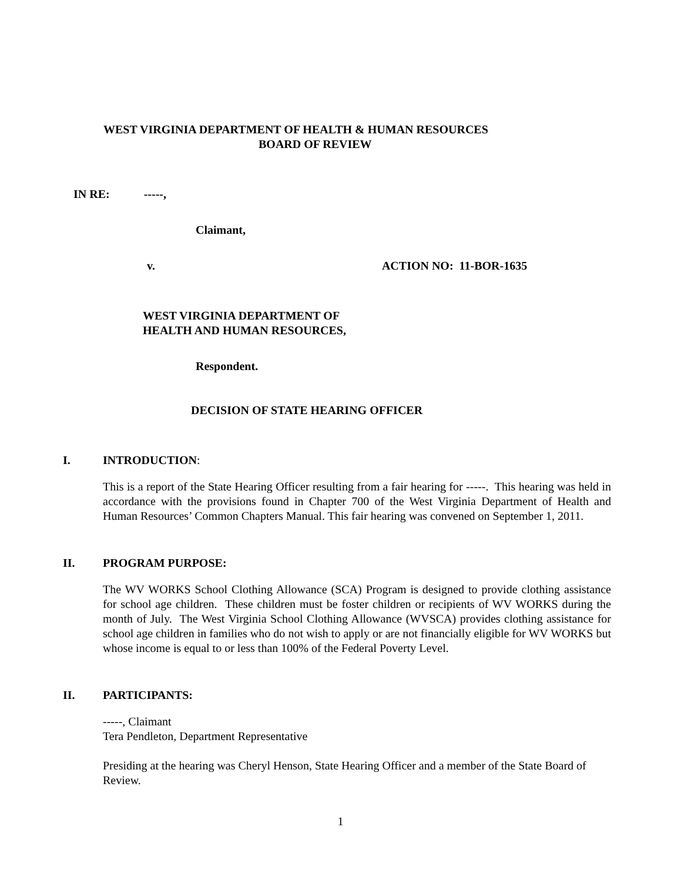WEST VIRGINIA DEPARTMENT OF HEALTH & HUMAN RESOURCES
BOARD OF REVIEW
IN RE: -----,
Claimant,
v. ACTION NO: 11-BOR-1635
WEST VIRGINIA DEPARTMENT OF
HEALTH AND HUMAN RESOURCES,
Respondent.
DECISION OF STATE HEARING OFFICER
I. INTRODUCTION:
This is a report of the State Hearing Officer resulting from a fair hearing for -----. This hearing was held in accordance with the provisions found in Chapter 700 of the West Virginia Department of Health and Human Resources’ Common Chapters Manual. This fair hearing was convened on September 1, 2011.
II. PROGRAM PURPOSE:
The WV WORKS School Clothing Allowance (SCA) Program is designed to provide clothing assistance for school age children. These children must be foster children or recipients of WV WORKS during the month of July. The West Virginia School Clothing Allowance (WVSCA) provides clothing assistance for school age children in families who do not wish to apply or are not financially eligible for WV WORKS but whose income is equal to or less than 100% of the Federal Poverty Level.
II. PARTICIPANTS:
-----, Claimant
Tera Pendleton, Department Representative
Presiding at the hearing was Cheryl Henson, State Hearing Officer and a member of the State Board of Review.
1